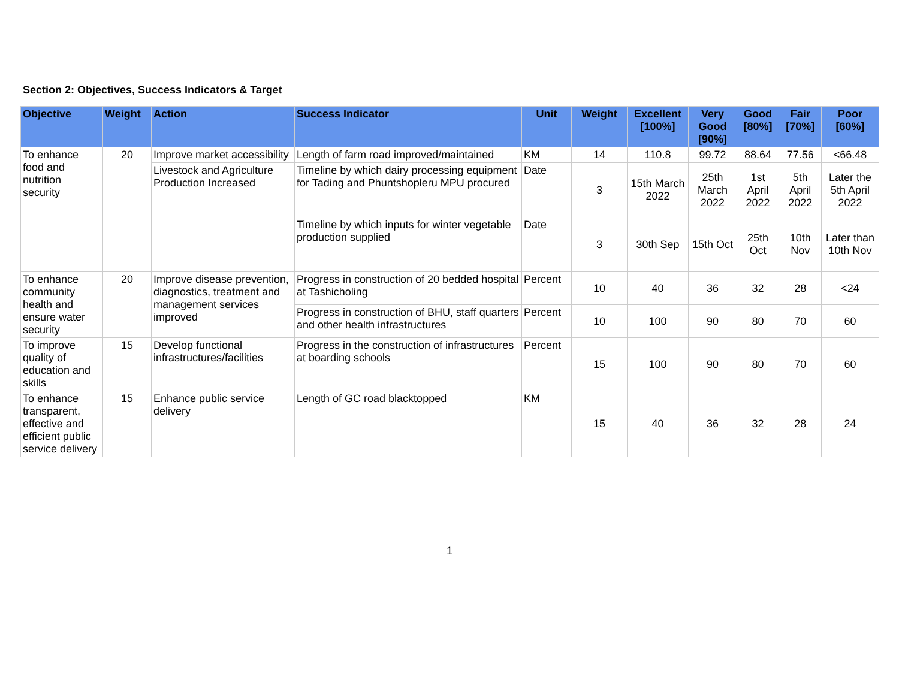Section 2: Objectives, Success Indicators & Target
| Objective | Weight | Action | Success Indicator | Unit | Weight | Excellent [100%] | Very Good [90%] | Good [80%] | Fair [70%] | Poor [60%] |
| --- | --- | --- | --- | --- | --- | --- | --- | --- | --- | --- |
| To enhance food and nutrition security | 20 | Improve market accessibility | Length of farm road improved/maintained | KM | 14 | 110.8 | 99.72 | 88.64 | 77.56 | <66.48 |
| | | Livestock and Agriculture Production Increased | Timeline by which dairy processing equipment for Tading and Phuntshopleru MPU procured | Date | 3 | 15th March 2022 | 25th March 2022 | 1st April 2022 | 5th April 2022 | Later the 5th April 2022 |
| | | | Timeline by which inputs for winter vegetable production supplied | Date | 3 | 30th Sep | 15th Oct | 25th Oct | 10th Nov | Later than 10th Nov |
| To enhance community health and ensure water security | 20 | Improve disease prevention, diagnostics, treatment and management services improved | Progress in construction of 20 bedded hospital at Tashicholing | Percent | 10 | 40 | 36 | 32 | 28 | <24 |
| | | | Progress in construction of BHU, staff quarters and other health infrastructures | Percent | 10 | 100 | 90 | 80 | 70 | 60 |
| To improve quality of education and skills | 15 | Develop functional infrastructures/facilities | Progress in the construction of infrastructures at boarding schools | Percent | 15 | 100 | 90 | 80 | 70 | 60 |
| To enhance transparent, effective and efficient public service delivery | 15 | Enhance public service delivery | Length of GC road blacktopped | KM | 15 | 40 | 36 | 32 | 28 | 24 |
1